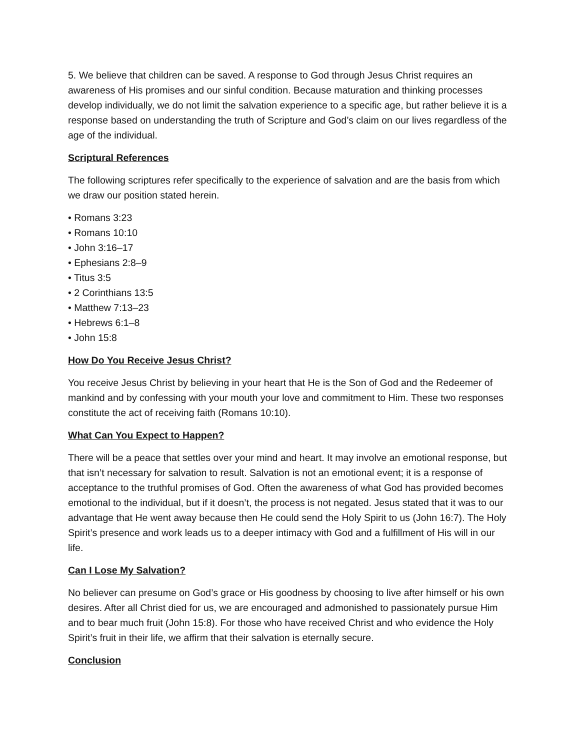5. We believe that children can be saved. A response to God through Jesus Christ requires an awareness of His promises and our sinful condition. Because maturation and thinking processes develop individually, we do not limit the salvation experience to a specific age, but rather believe it is a response based on understanding the truth of Scripture and God’s claim on our lives regardless of the age of the individual.
Scriptural References
The following scriptures refer specifically to the experience of salvation and are the basis from which we draw our position stated herein.
• Romans 3:23
• Romans 10:10
• John 3:16–17
• Ephesians 2:8–9
• Titus 3:5
• 2 Corinthians 13:5
• Matthew 7:13–23
• Hebrews 6:1–8
• John 15:8
How Do You Receive Jesus Christ?
You receive Jesus Christ by believing in your heart that He is the Son of God and the Redeemer of mankind and by confessing with your mouth your love and commitment to Him. These two responses constitute the act of receiving faith (Romans 10:10).
What Can You Expect to Happen?
There will be a peace that settles over your mind and heart. It may involve an emotional response, but that isn’t necessary for salvation to result. Salvation is not an emotional event; it is a response of acceptance to the truthful promises of God. Often the awareness of what God has provided becomes emotional to the individual, but if it doesn’t, the process is not negated. Jesus stated that it was to our advantage that He went away because then He could send the Holy Spirit to us (John 16:7). The Holy Spirit’s presence and work leads us to a deeper intimacy with God and a fulfillment of His will in our life.
Can I Lose My Salvation?
No believer can presume on God’s grace or His goodness by choosing to live after himself or his own desires. After all Christ died for us, we are encouraged and admonished to passionately pursue Him and to bear much fruit (John 15:8). For those who have received Christ and who evidence the Holy Spirit’s fruit in their life, we affirm that their salvation is eternally secure.
Conclusion